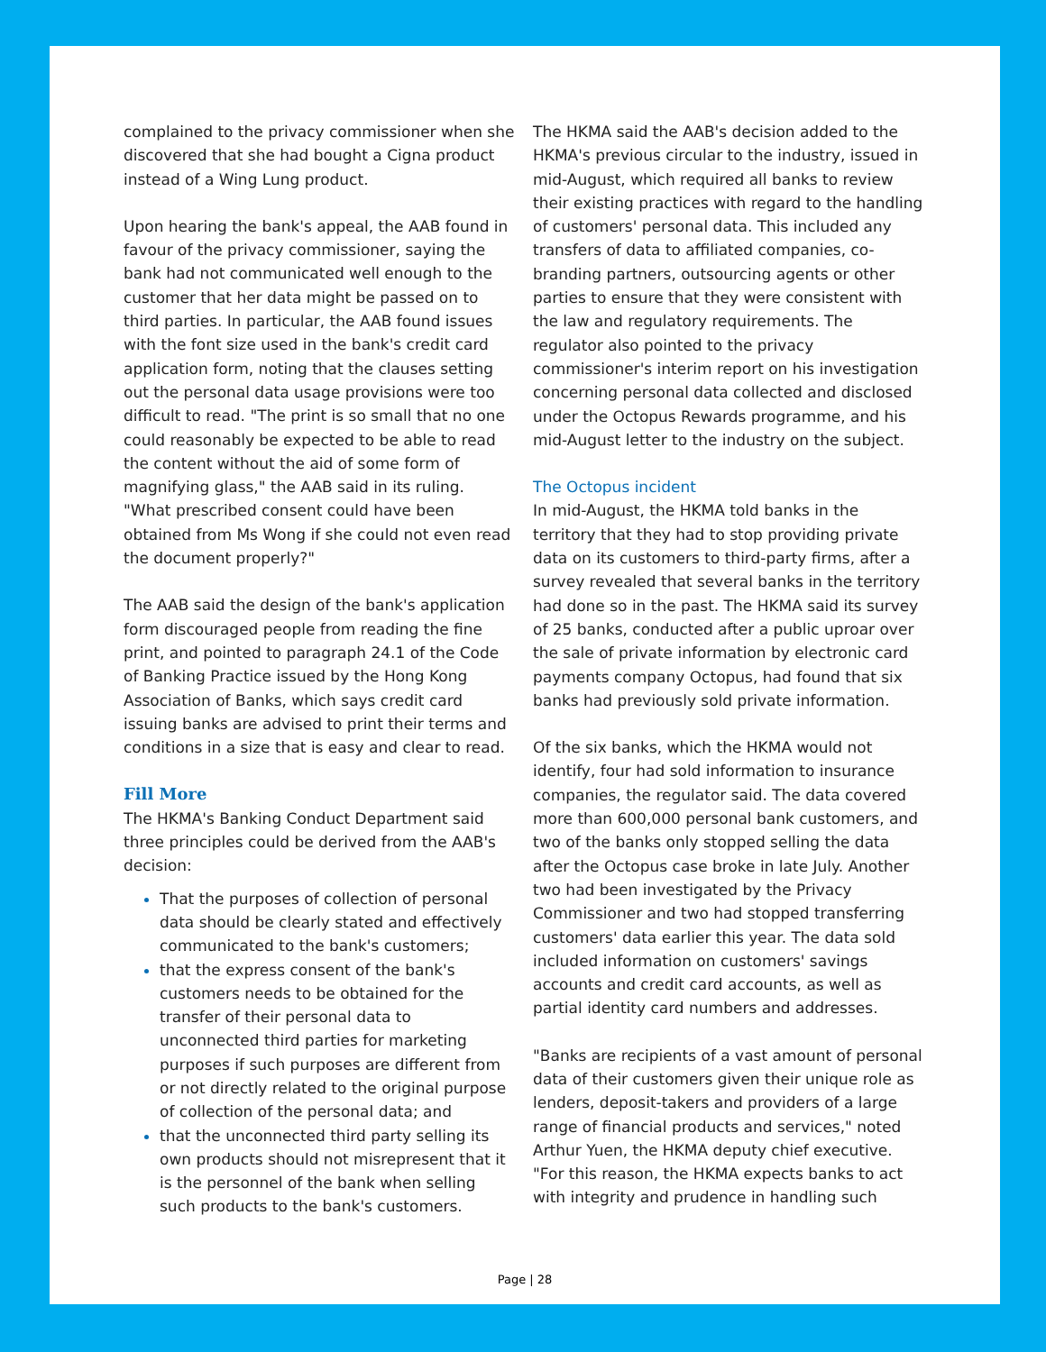complained to the privacy commissioner when she discovered that she had bought a Cigna product instead of a Wing Lung product.
Upon hearing the bank's appeal, the AAB found in favour of the privacy commissioner, saying the bank had not communicated well enough to the customer that her data might be passed on to third parties. In particular, the AAB found issues with the font size used in the bank's credit card application form, noting that the clauses setting out the personal data usage provisions were too difficult to read. "The print is so small that no one could reasonably be expected to be able to read the content without the aid of some form of magnifying glass," the AAB said in its ruling. "What prescribed consent could have been obtained from Ms Wong if she could not even read the document properly?"
The AAB said the design of the bank's application form discouraged people from reading the fine print, and pointed to paragraph 24.1 of the Code of Banking Practice issued by the Hong Kong Association of Banks, which says credit card issuing banks are advised to print their terms and conditions in a size that is easy and clear to read.
Fill More
The HKMA's Banking Conduct Department said three principles could be derived from the AAB's decision:
That the purposes of collection of personal data should be clearly stated and effectively communicated to the bank's customers;
that the express consent of the bank's customers needs to be obtained for the transfer of their personal data to unconnected third parties for marketing purposes if such purposes are different from or not directly related to the original purpose of collection of the personal data; and
that the unconnected third party selling its own products should not misrepresent that it is the personnel of the bank when selling such products to the bank's customers.
The HKMA said the AAB's decision added to the HKMA's previous circular to the industry, issued in mid-August, which required all banks to review their existing practices with regard to the handling of customers' personal data. This included any transfers of data to affiliated companies, co-branding partners, outsourcing agents or other parties to ensure that they were consistent with the law and regulatory requirements. The regulator also pointed to the privacy commissioner's interim report on his investigation concerning personal data collected and disclosed under the Octopus Rewards programme, and his mid-August letter to the industry on the subject.
The Octopus incident
In mid-August, the HKMA told banks in the territory that they had to stop providing private data on its customers to third-party firms, after a survey revealed that several banks in the territory had done so in the past. The HKMA said its survey of 25 banks, conducted after a public uproar over the sale of private information by electronic card payments company Octopus, had found that six banks had previously sold private information.
Of the six banks, which the HKMA would not identify, four had sold information to insurance companies, the regulator said. The data covered more than 600,000 personal bank customers, and two of the banks only stopped selling the data after the Octopus case broke in late July. Another two had been investigated by the Privacy Commissioner and two had stopped transferring customers' data earlier this year. The data sold included information on customers' savings accounts and credit card accounts, as well as partial identity card numbers and addresses.
"Banks are recipients of a vast amount of personal data of their customers given their unique role as lenders, deposit-takers and providers of a large range of financial products and services," noted Arthur Yuen, the HKMA deputy chief executive. "For this reason, the HKMA expects banks to act with integrity and prudence in handling such
Page | 28